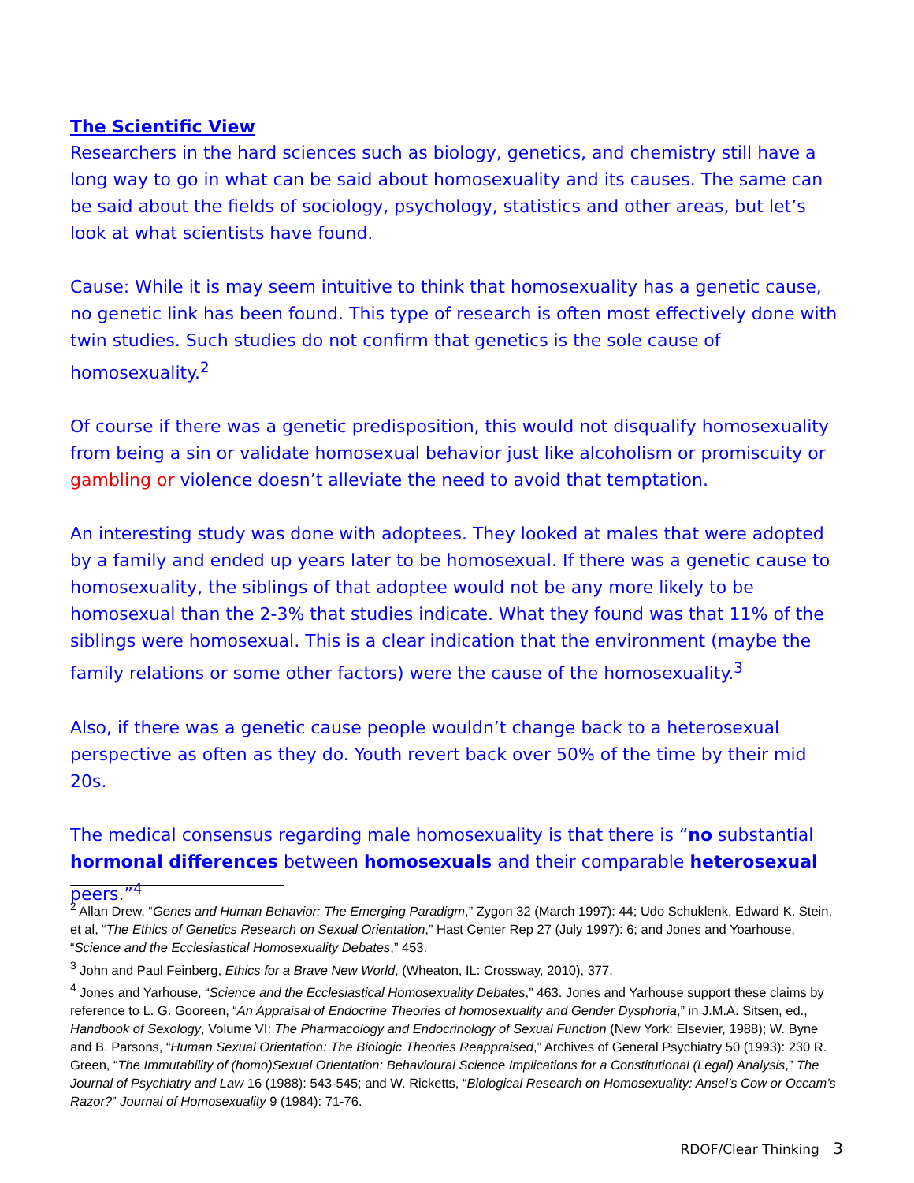The Scientific View
Researchers in the hard sciences such as biology, genetics, and chemistry still have a long way to go in what can be said about homosexuality and its causes. The same can be said about the fields of sociology, psychology, statistics and other areas, but let’s look at what scientists have found.
Cause: While it is may seem intuitive to think that homosexuality has a genetic cause, no genetic link has been found. This type of research is often most effectively done with twin studies. Such studies do not confirm that genetics is the sole cause of homosexuality.<sup>2</sup>
Of course if there was a genetic predisposition, this would not disqualify homosexuality from being a sin or validate homosexual behavior just like alcoholism or promiscuity or gambling or violence doesn’t alleviate the need to avoid that temptation.
An interesting study was done with adoptees. They looked at males that were adopted by a family and ended up years later to be homosexual. If there was a genetic cause to homosexuality, the siblings of that adoptee would not be any more likely to be homosexual than the 2-3% that studies indicate. What they found was that 11% of the siblings were homosexual. This is a clear indication that the environment (maybe the family relations or some other factors) were the cause of the homosexuality.<sup>3</sup>
Also, if there was a genetic cause people wouldn’t change back to a heterosexual perspective as often as they do. Youth revert back over 50% of the time by their mid 20s.
The medical consensus regarding male homosexuality is that there is “no substantial hormonal differences between homosexuals and their comparable heterosexual peers.”<sup>4</sup>
<sup>2</sup> Allan Drew, “Genes and Human Behavior: The Emerging Paradigm,” Zygon 32 (March 1997): 44; Udo Schuklenk, Edward K. Stein, et al, “The Ethics of Genetics Research on Sexual Orientation,” Hast Center Rep 27 (July 1997): 6; and Jones and Yoarhouse, “Science and the Ecclesiastical Homosexuality Debates,” 453.
<sup>3</sup> John and Paul Feinberg, Ethics for a Brave New World, (Wheaton, IL: Crossway, 2010), 377.
<sup>4</sup> Jones and Yarhouse, “Science and the Ecclesiastical Homosexuality Debates,” 463. Jones and Yarhouse support these claims by reference to L. G. Gooreen, “An Appraisal of Endocrine Theories of homosexuality and Gender Dysphoria,” in J.M.A. Sitsen, ed., Handbook of Sexology, Volume VI: The Pharmacology and Endocrinology of Sexual Function (New York: Elsevier, 1988); W. Byne and B. Parsons, “Human Sexual Orientation: The Biologic Theories Reappraised,” Archives of General Psychiatry 50 (1993): 230 R. Green, “The Immutability of (homo)Sexual Orientation: Behavioural Science Implications for a Constitutional (Legal) Analysis,” The Journal of Psychiatry and Law 16 (1988): 543-545; and W. Ricketts, “Biological Research on Homosexuality: Ansel’s Cow or Occam’s Razor?” Journal of Homosexuality 9 (1984): 71-76.
RDOF/Clear Thinking 3